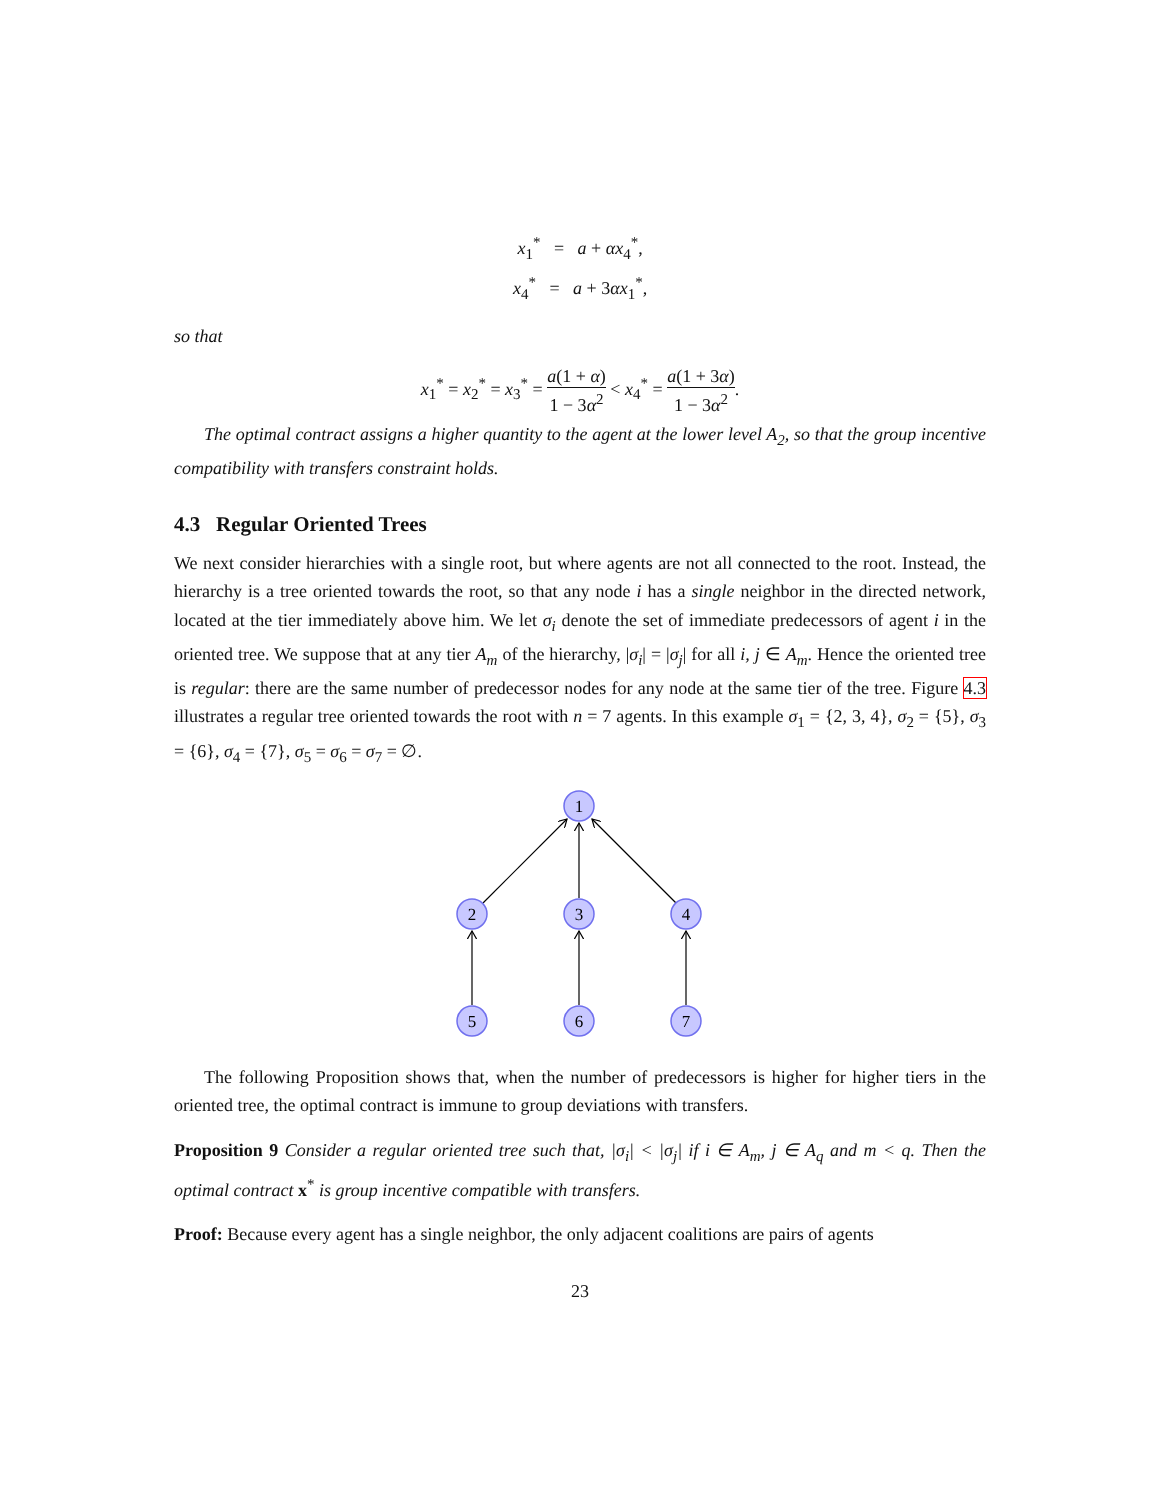x<sub>1</sub><sup>*</sup> = a + αx<sub>4</sub><sup>*</sup>,
x<sub>4</sub><sup>*</sup> = a + 3αx<sub>1</sub><sup>*</sup>,
so that
x<sub>1</sub><sup>*</sup> = x<sub>2</sub><sup>*</sup> = x<sub>3</sub><sup>*</sup> = a(1 + α) 1 − 3α<sup>2</sup> < x<sub>4</sub><sup>*</sup> = a(1 + 3α) 1 − 3α<sup>2</sup>.
The optimal contract assigns a higher quantity to the agent at the lower level A<sub>2</sub>, so that the group incentive compatibility with transfers constraint holds.
4.3 Regular Oriented Trees
We next consider hierarchies with a single root, but where agents are not all connected to the root. Instead, the hierarchy is a tree oriented towards the root, so that any node i has a single neighbor in the directed network, located at the tier immediately above him. We let σ<sub>i</sub> denote the set of immediate predecessors of agent i in the oriented tree. We suppose that at any tier A<sub>m</sub> of the hierarchy, |σ<sub>i</sub>| = |σ<sub>j</sub>| for all i, j ∈ A<sub>m</sub>. Hence the oriented tree is regular: there are the same number of predecessor nodes for any node at the same tier of the tree. Figure 4.3 illustrates a regular tree oriented towards the root with n = 7 agents. In this example σ<sub>1</sub> = {2, 3, 4}, σ<sub>2</sub> = {5}, σ<sub>3</sub> = {6}, σ<sub>4</sub> = {7}, σ<sub>5</sub> = σ<sub>6</sub> = σ<sub>7</sub> = ∅.
1
2
3
4
5
6
7
The following Proposition shows that, when the number of predecessors is higher for higher tiers in the oriented tree, the optimal contract is immune to group deviations with transfers.
Proposition 9 Consider a regular oriented tree such that, |σ<sub>i</sub>| < |σ<sub>j</sub>| if i ∈ A<sub>m</sub>, j ∈ A<sub>q</sub> and m < q. Then the optimal contract x<sup>*</sup> is group incentive compatible with transfers.
Proof: Because every agent has a single neighbor, the only adjacent coalitions are pairs of agents
23